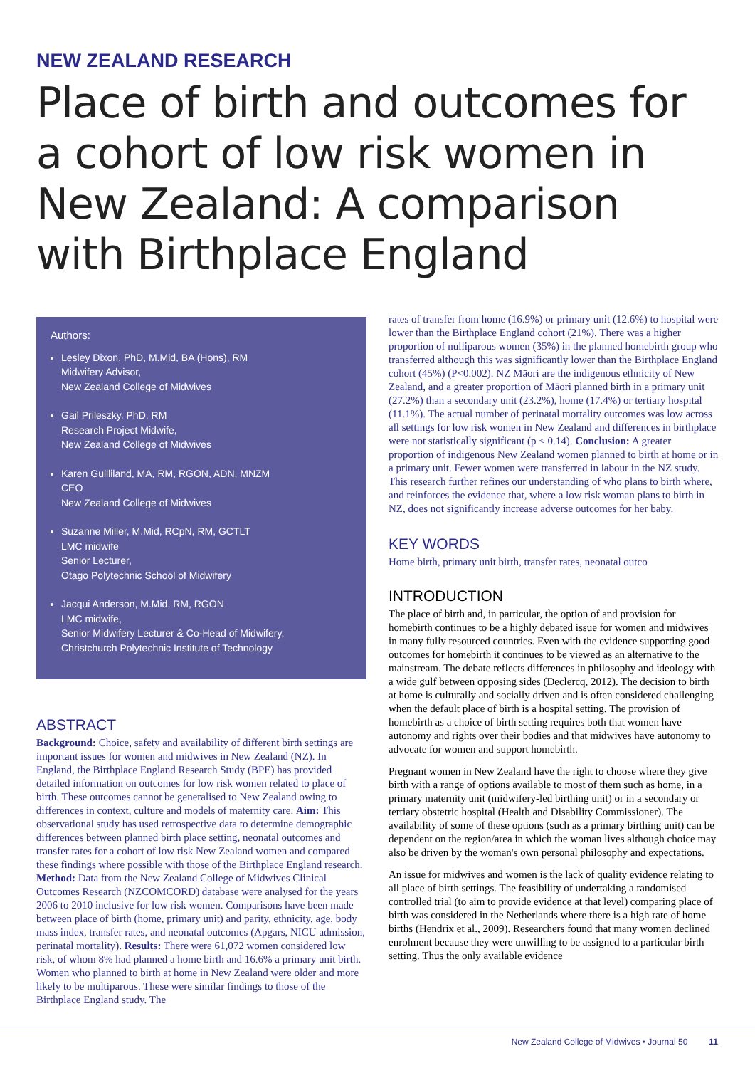NEW ZEALAND RESEARCH
Place of birth and outcomes for a cohort of low risk women in New Zealand: A comparison with Birthplace England
Authors:
Lesley Dixon, PhD, M.Mid, BA (Hons), RM
Midwifery Advisor,
New Zealand College of Midwives
Gail Prileszky, PhD, RM
Research Project Midwife,
New Zealand College of Midwives
Karen Guilliland, MA, RM, RGON, ADN, MNZM
CEO
New Zealand College of Midwives
Suzanne Miller, M.Mid, RCpN, RM, GCTLT
LMC midwife
Senior Lecturer,
Otago Polytechnic School of Midwifery
Jacqui Anderson, M.Mid, RM, RGON
LMC midwife,
Senior Midwifery Lecturer & Co-Head of Midwifery,
Christchurch Polytechnic Institute of Technology
ABSTRACT
Background: Choice, safety and availability of different birth settings are important issues for women and midwives in New Zealand (NZ). In England, the Birthplace England Research Study (BPE) has provided detailed information on outcomes for low risk women related to place of birth. These outcomes cannot be generalised to New Zealand owing to differences in context, culture and models of maternity care. Aim: This observational study has used retrospective data to determine demographic differences between planned birth place setting, neonatal outcomes and transfer rates for a cohort of low risk New Zealand women and compared these findings where possible with those of the Birthplace England research. Method: Data from the New Zealand College of Midwives Clinical Outcomes Research (NZCOMCORD) database were analysed for the years 2006 to 2010 inclusive for low risk women. Comparisons have been made between place of birth (home, primary unit) and parity, ethnicity, age, body mass index, transfer rates, and neonatal outcomes (Apgars, NICU admission, perinatal mortality). Results: There were 61,072 women considered low risk, of whom 8% had planned a home birth and 16.6% a primary unit birth. Women who planned to birth at home in New Zealand were older and more likely to be multiparous. These were similar findings to those of the Birthplace England study. The
rates of transfer from home (16.9%) or primary unit (12.6%) to hospital were lower than the Birthplace England cohort (21%). There was a higher proportion of nulliparous women (35%) in the planned homebirth group who transferred although this was significantly lower than the Birthplace England cohort (45%) (P<0.002). NZ Māori are the indigenous ethnicity of New Zealand, and a greater proportion of Māori planned birth in a primary unit (27.2%) than a secondary unit (23.2%), home (17.4%) or tertiary hospital (11.1%). The actual number of perinatal mortality outcomes was low across all settings for low risk women in New Zealand and differences in birthplace were not statistically significant (p < 0.14). Conclusion: A greater proportion of indigenous New Zealand women planned to birth at home or in a primary unit. Fewer women were transferred in labour in the NZ study. This research further refines our understanding of who plans to birth where, and reinforces the evidence that, where a low risk woman plans to birth in NZ, does not significantly increase adverse outcomes for her baby.
KEY WORDS
Home birth, primary unit birth, transfer rates, neonatal outco
INTRODUCTION
The place of birth and, in particular, the option of and provision for homebirth continues to be a highly debated issue for women and midwives in many fully resourced countries. Even with the evidence supporting good outcomes for homebirth it continues to be viewed as an alternative to the mainstream. The debate reflects differences in philosophy and ideology with a wide gulf between opposing sides (Declercq, 2012). The decision to birth at home is culturally and socially driven and is often considered challenging when the default place of birth is a hospital setting. The provision of homebirth as a choice of birth setting requires both that women have autonomy and rights over their bodies and that midwives have autonomy to advocate for women and support homebirth.
Pregnant women in New Zealand have the right to choose where they give birth with a range of options available to most of them such as home, in a primary maternity unit (midwifery-led birthing unit) or in a secondary or tertiary obstetric hospital (Health and Disability Commissioner). The availability of some of these options (such as a primary birthing unit) can be dependent on the region/area in which the woman lives although choice may also be driven by the woman's own personal philosophy and expectations.
An issue for midwives and women is the lack of quality evidence relating to all place of birth settings. The feasibility of undertaking a randomised controlled trial (to aim to provide evidence at that level) comparing place of birth was considered in the Netherlands where there is a high rate of home births (Hendrix et al., 2009). Researchers found that many women declined enrolment because they were unwilling to be assigned to a particular birth setting. Thus the only available evidence
New Zealand College of Midwives • Journal 50 11